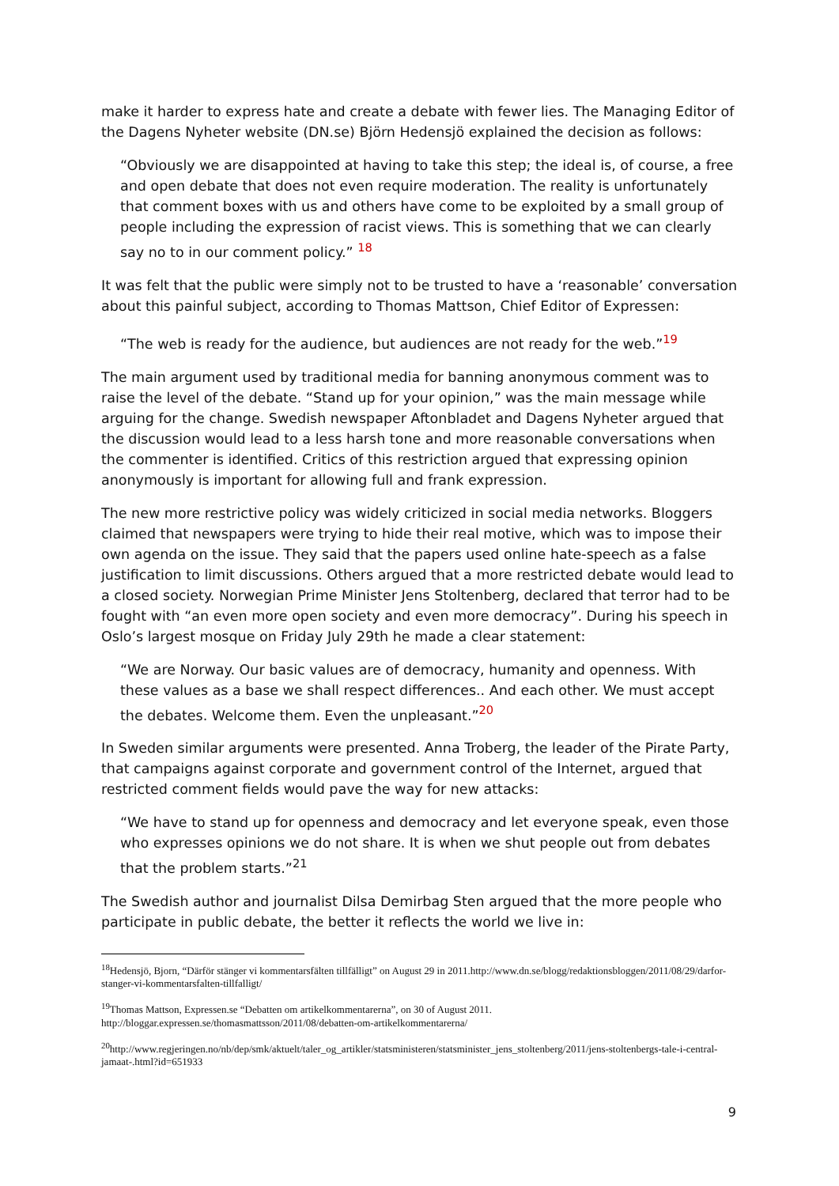make it harder to express hate and create a debate with fewer lies. The Managing Editor of the Dagens Nyheter website (DN.se) Björn Hedensjö explained the decision as follows:
“Obviously we are disappointed at having to take this step; the ideal is, of course, a free and open debate that does not even require moderation. The reality is unfortunately that comment boxes with us and others have come to be exploited by a small group of people including the expression of racist views. This is something that we can clearly say no to in our comment policy.” <sup>18</sup>
It was felt that the public were simply not to be trusted to have a ‘reasonable’ conversation about this painful subject, according to Thomas Mattson, Chief Editor of Expressen:
“The web is ready for the audience, but audiences are not ready for the web.”<sup>19</sup>
The main argument used by traditional media for banning anonymous comment was to raise the level of the debate. “Stand up for your opinion,” was the main message while arguing for the change. Swedish newspaper Aftonbladet and Dagens Nyheter argued that the discussion would lead to a less harsh tone and more reasonable conversations when the commenter is identified. Critics of this restriction argued that expressing opinion anonymously is important for allowing full and frank expression.
The new more restrictive policy was widely criticized in social media networks. Bloggers claimed that newspapers were trying to hide their real motive, which was to impose their own agenda on the issue. They said that the papers used online hate-speech as a false justification to limit discussions. Others argued that a more restricted debate would lead to a closed society. Norwegian Prime Minister Jens Stoltenberg, declared that terror had to be fought with “an even more open society and even more democracy”. During his speech in Oslo’s largest mosque on Friday July 29th he made a clear statement:
“We are Norway. Our basic values are of democracy, humanity and openness. With these values as a base we shall respect differences.. And each other. We must accept the debates. Welcome them. Even the unpleasant.”<sup>20</sup>
In Sweden similar arguments were presented. Anna Troberg, the leader of the Pirate Party, that campaigns against corporate and government control of the Internet, argued that restricted comment fields would pave the way for new attacks:
“We have to stand up for openness and democracy and let everyone speak, even those who expresses opinions we do not share. It is when we shut people out from debates that the problem starts.”<sup>21</sup>
The Swedish author and journalist Dilsa Demirbag Sten argued that the more people who participate in public debate, the better it reflects the world we live in:
<sup>18</sup> Hedensjö, Bjorn, “Därför stänger vi kommentarsfälten tillfälligt” on August 29 in 2011.http://www.dn.se/blogg/redaktionsbloggen/2011/08/29/darfor-stanger-vi-kommentarsfalten-tillfalligt/
<sup>19</sup> Thomas Mattson, Expressen.se “Debatten om artikelkommentarerna”, on 30 of August 2011. http://bloggar.expressen.se/thomasmattsson/2011/08/debatten-om-artikelkommentarerna/
<sup>20</sup> http://www.regjeringen.no/nb/dep/smk/aktuelt/taler_og_artikler/statsministeren/statsminister_jens_stoltenberg/2011/jens-stoltenbergs-tale-i-central-jamaat-.html?id=651933
9